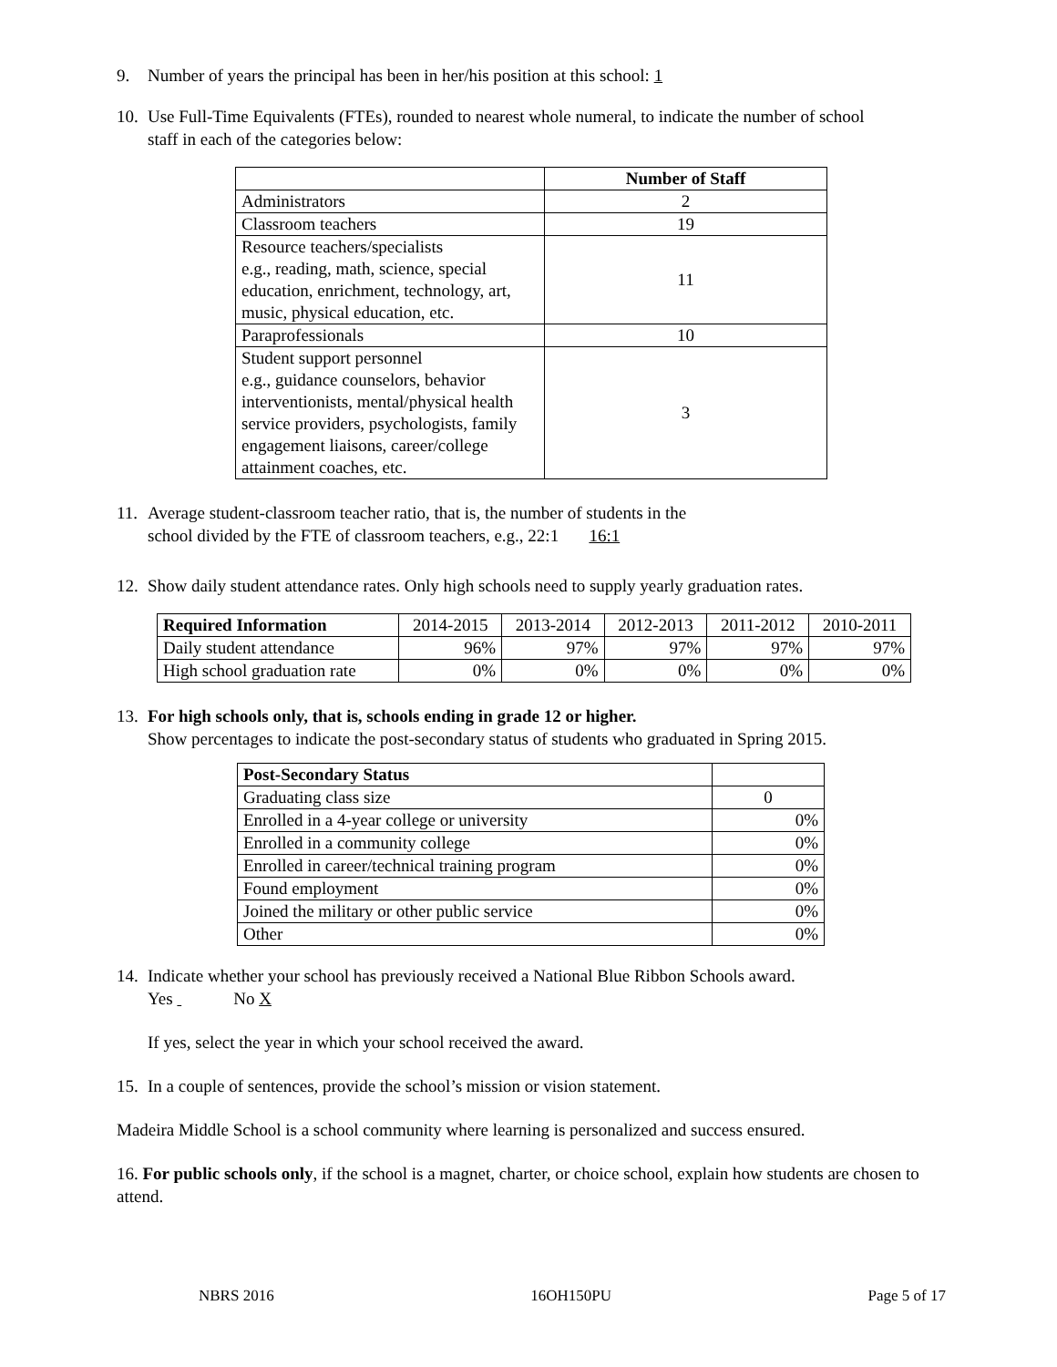9. Number of years the principal has been in her/his position at this school: 1
10. Use Full-Time Equivalents (FTEs), rounded to nearest whole numeral, to indicate the number of school
staff in each of the categories below:
| | Number of Staff |
| Administrators | 2 |
| Classroom teachers | 19 |
| Resource teachers/specialists e.g., reading, math, science, special education, enrichment, technology, art, music, physical education, etc. | 11 |
| Paraprofessionals | 10 |
| Student support personnel e.g., guidance counselors, behavior interventionists, mental/physical health service providers, psychologists, family engagement liaisons, career/college attainment coaches, etc. | 3 |
11. Average student-classroom teacher ratio, that is, the number of students in the
school divided by the FTE of classroom teachers, e.g., 22:1 16:1
12. Show daily student attendance rates. Only high schools need to supply yearly graduation rates.
| Required Information | 2014-2015 | 2013-2014 | 2012-2013 | 2011-2012 | 2010-2011 |
| Daily student attendance | 96% | 97% | 97% | 97% | 97% |
| High school graduation rate | 0% | 0% | 0% | 0% | 0% |
13. For high schools only, that is, schools ending in grade 12 or higher.
Show percentages to indicate the post-secondary status of students who graduated in Spring 2015.
| Post-Secondary Status | |
| Graduating class size | 0 |
| Enrolled in a 4-year college or university | 0% |
| Enrolled in a community college | 0% |
| Enrolled in career/technical training program | 0% |
| Found employment | 0% |
| Joined the military or other public service | 0% |
| Other | 0% |
14. Indicate whether your school has previously received a National Blue Ribbon Schools award.
Yes No X
If yes, select the year in which your school received the award.
15. In a couple of sentences, provide the school’s mission or vision statement.
Madeira Middle School is a school community where learning is personalized and success ensured.
16. For public schools only, if the school is a magnet, charter, or choice school, explain how students are chosen to attend.
NBRS 2016 16OH150PU Page 5 of 17